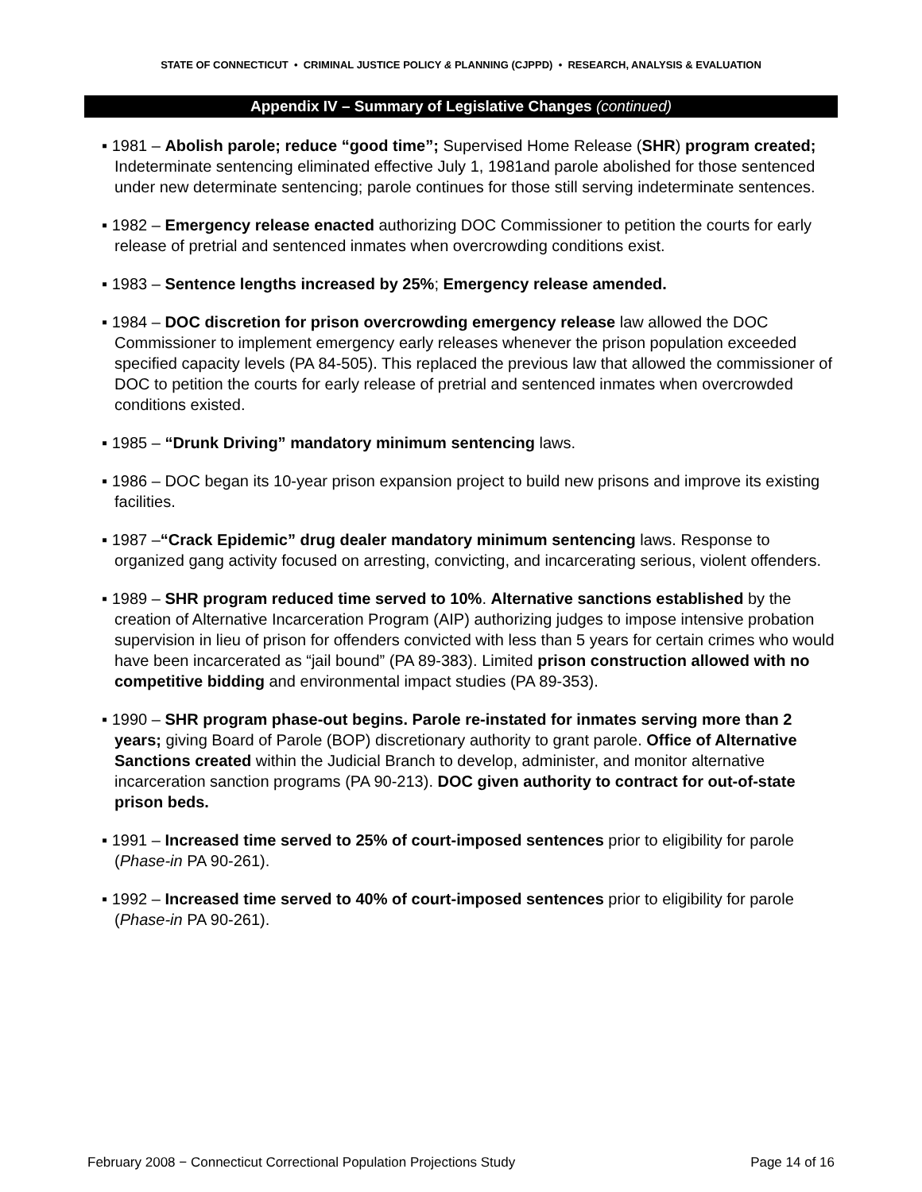STATE OF CONNECTICUT • CRIMINAL JUSTICE POLICY & PLANNING (CJPPD) • RESEARCH, ANALYSIS & EVALUATION
Appendix IV – Summary of Legislative Changes (continued)
▪ 1981 – Abolish parole; reduce “good time”; Supervised Home Release (SHR) program created; Indeterminate sentencing eliminated effective July 1, 1981and parole abolished for those sentenced under new determinate sentencing; parole continues for those still serving indeterminate sentences.
▪ 1982 – Emergency release enacted authorizing DOC Commissioner to petition the courts for early release of pretrial and sentenced inmates when overcrowding conditions exist.
▪ 1983 – Sentence lengths increased by 25%; Emergency release amended.
▪ 1984 – DOC discretion for prison overcrowding emergency release law allowed the DOC Commissioner to implement emergency early releases whenever the prison population exceeded specified capacity levels (PA 84-505). This replaced the previous law that allowed the commissioner of DOC to petition the courts for early release of pretrial and sentenced inmates when overcrowded conditions existed.
▪ 1985 – “Drunk Driving” mandatory minimum sentencing laws.
▪ 1986 – DOC began its 10-year prison expansion project to build new prisons and improve its existing facilities.
▪ 1987 –“Crack Epidemic” drug dealer mandatory minimum sentencing laws. Response to organized gang activity focused on arresting, convicting, and incarcerating serious, violent offenders.
▪ 1989 – SHR program reduced time served to 10%. Alternative sanctions established by the creation of Alternative Incarceration Program (AIP) authorizing judges to impose intensive probation supervision in lieu of prison for offenders convicted with less than 5 years for certain crimes who would have been incarcerated as “jail bound” (PA 89-383). Limited prison construction allowed with no competitive bidding and environmental impact studies (PA 89-353).
▪ 1990 – SHR program phase-out begins. Parole re-instated for inmates serving more than 2 years; giving Board of Parole (BOP) discretionary authority to grant parole. Office of Alternative Sanctions created within the Judicial Branch to develop, administer, and monitor alternative incarceration sanction programs (PA 90-213). DOC given authority to contract for out-of-state prison beds.
▪ 1991 – Increased time served to 25% of court-imposed sentences prior to eligibility for parole (Phase-in PA 90-261).
▪ 1992 – Increased time served to 40% of court-imposed sentences prior to eligibility for parole (Phase-in PA 90-261).
February 2008 − Connecticut Correctional Population Projections Study Page 14 of 16